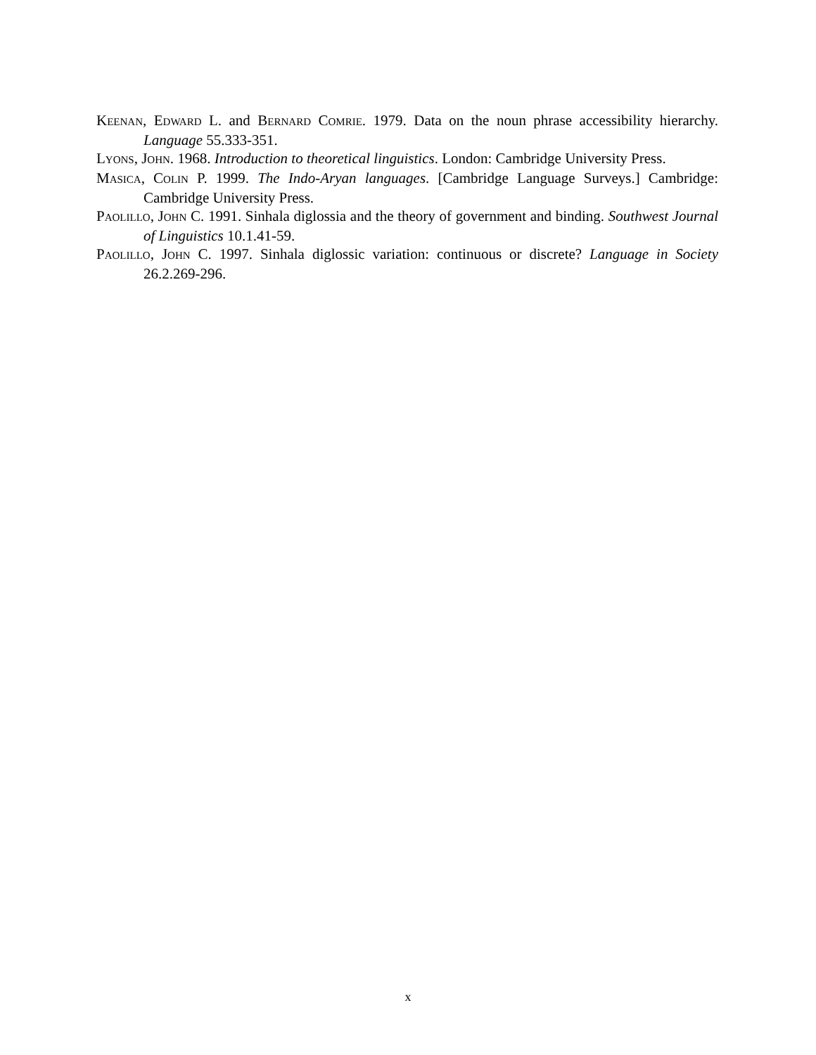KEENAN, EDWARD L. and BERNARD COMRIE. 1979. Data on the noun phrase accessibility hierarchy. Language 55.333-351.
LYONS, JOHN. 1968. Introduction to theoretical linguistics. London: Cambridge University Press.
MASICA, COLIN P. 1999. The Indo-Aryan languages. [Cambridge Language Surveys.] Cambridge: Cambridge University Press.
PAOLILLO, JOHN C. 1991. Sinhala diglossia and the theory of government and binding. Southwest Journal of Linguistics 10.1.41-59.
PAOLILLO, JOHN C. 1997. Sinhala diglossic variation: continuous or discrete? Language in Society 26.2.269-296.
x